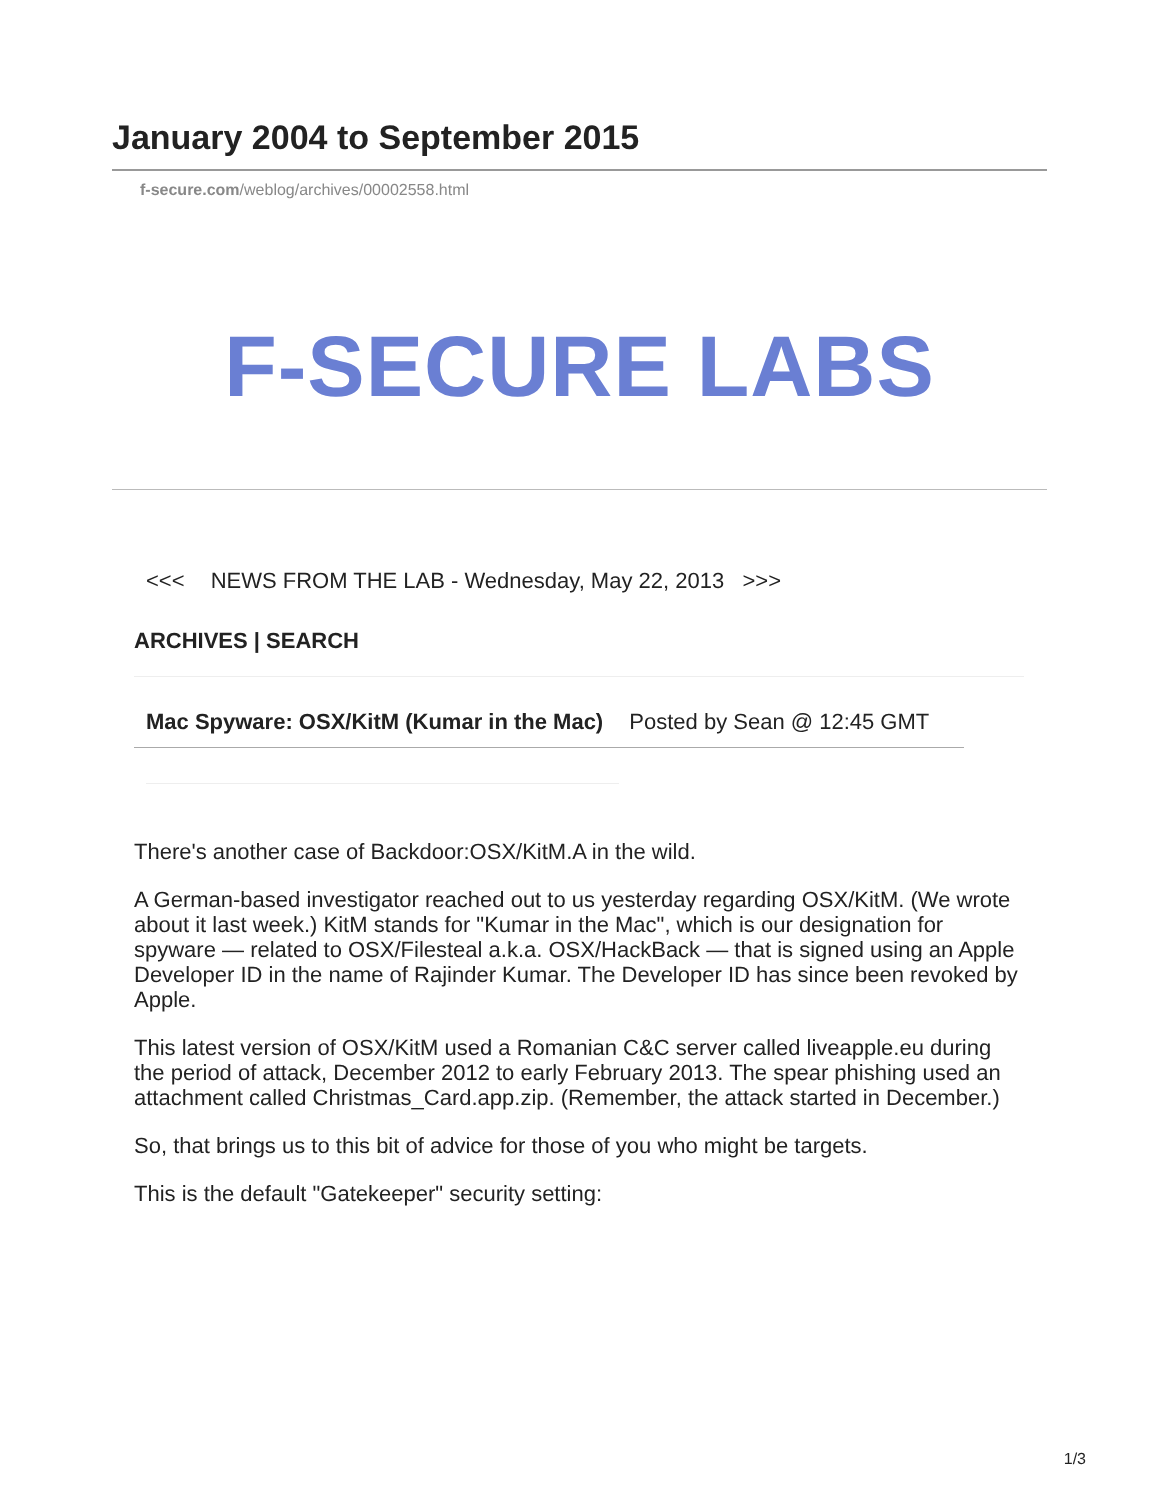January 2004 to September 2015
f-secure.com/weblog/archives/00002558.html
F-SECURE LABS
<<< NEWS FROM THE LAB - Wednesday, May 22, 2013 >>>
ARCHIVES | SEARCH
Mac Spyware: OSX/KitM (Kumar in the Mac) Posted by Sean @ 12:45 GMT
There's another case of Backdoor:OSX/KitM.A in the wild.
A German-based investigator reached out to us yesterday regarding OSX/KitM. (We wrote about it last week.) KitM stands for "Kumar in the Mac", which is our designation for spyware — related to OSX/Filesteal a.k.a. OSX/HackBack — that is signed using an Apple Developer ID in the name of Rajinder Kumar. The Developer ID has since been revoked by Apple.
This latest version of OSX/KitM used a Romanian C&C server called liveapple.eu during the period of attack, December 2012 to early February 2013. The spear phishing used an attachment called Christmas_Card.app.zip. (Remember, the attack started in December.)
So, that brings us to this bit of advice for those of you who might be targets.
This is the default "Gatekeeper" security setting:
1/3